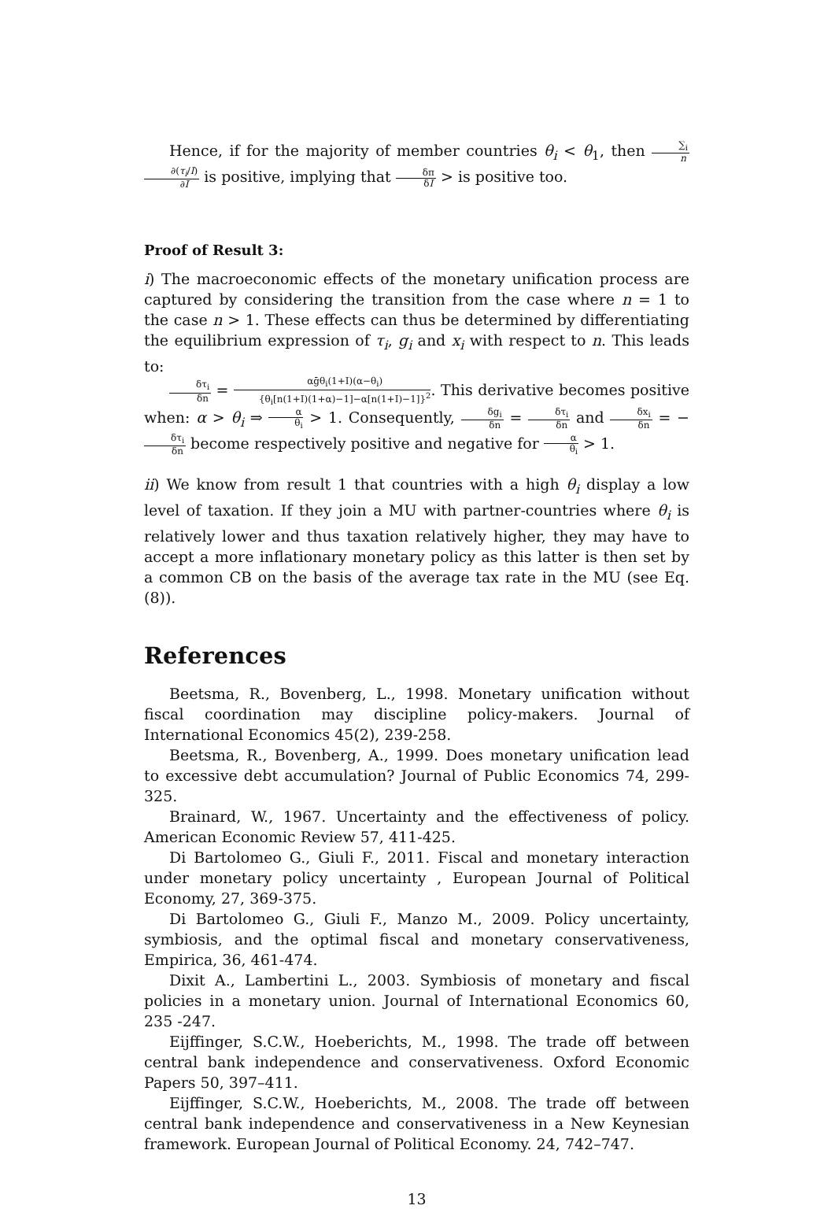Hence, if for the majority of member countries θ<sub>i</sub> < θ<sub>1</sub>, then ∑<sub>i</sub> n ∂(τ<sub>i</sub>/I) ∂I is positive, implying that δπ δI > is positive too.
Proof of Result 3:
i) The macroeconomic effects of the monetary unification process are captured by considering the transition from the case where n = 1 to the case n > 1. These effects can thus be determined by differentiating the equilibrium expression of τ<sub>i</sub>, g<sub>i</sub> and x<sub>i</sub> with respect to n. This leads to:
δτ<sub>i</sub> δn = αḡθ<sub>i</sub>(1+I)(α−θ<sub>i</sub>) {θ<sub>i</sub>[n(1+I)(1+α)−1]−α[n(1+I)−1]}<sup>2</sup>. This derivative becomes positive when: α > θ<sub>i</sub> ⇒ α θ<sub>i</sub> > 1. Consequently, δg<sub>i</sub> δn = δτ<sub>i</sub> δn and δx<sub>i</sub> δn = −δτ<sub>i</sub> δn become respectively positive and negative for α θ<sub>i</sub> > 1.
ii) We know from result 1 that countries with a high θ<sub>i</sub> display a low level of taxation. If they join a MU with partner-countries where θ<sub>i</sub> is relatively lower and thus taxation relatively higher, they may have to accept a more inflationary monetary policy as this latter is then set by a common CB on the basis of the average tax rate in the MU (see Eq.(8)).
References
Beetsma, R., Bovenberg, L., 1998. Monetary unification without fiscal coordination may discipline policy-makers. Journal of International Economics 45(2), 239-258.
Beetsma, R., Bovenberg, A., 1999. Does monetary unification lead to excessive debt accumulation? Journal of Public Economics 74, 299-325.
Brainard, W., 1967. Uncertainty and the effectiveness of policy. American Economic Review 57, 411-425.
Di Bartolomeo G., Giuli F., 2011. Fiscal and monetary interaction under monetary policy uncertainty , European Journal of Political Economy, 27, 369-375.
Di Bartolomeo G., Giuli F., Manzo M., 2009. Policy uncertainty, symbiosis, and the optimal fiscal and monetary conservativeness, Empirica, 36, 461-474.
Dixit A., Lambertini L., 2003. Symbiosis of monetary and fiscal policies in a monetary union. Journal of International Economics 60, 235 -247.
Eijffinger, S.C.W., Hoeberichts, M., 1998. The trade off between central bank independence and conservativeness. Oxford Economic Papers 50, 397–411.
Eijffinger, S.C.W., Hoeberichts, M., 2008. The trade off between central bank independence and conservativeness in a New Keynesian framework. European Journal of Political Economy. 24, 742–747.
13